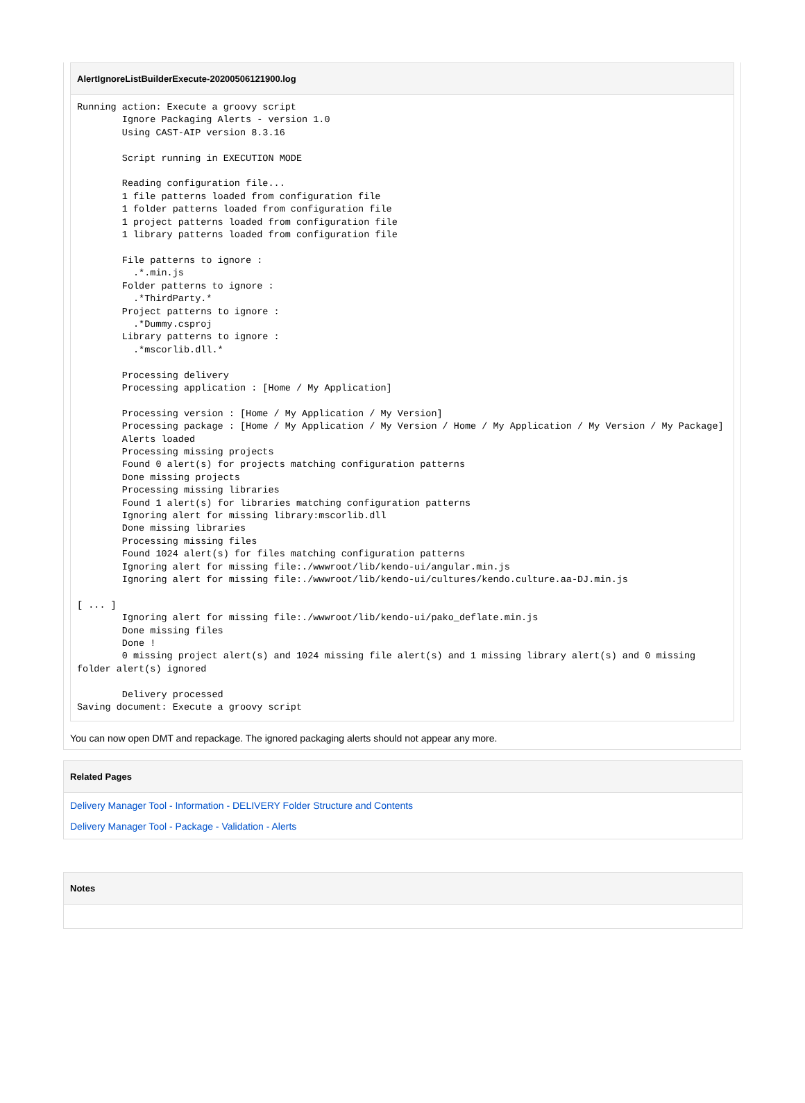AlertIgnoreListBuilderExecute-20200506121900.log
Running action: Execute a groovy script
        Ignore Packaging Alerts - version 1.0
        Using CAST-AIP version 8.3.16

        Script running in EXECUTION MODE

        Reading configuration file...
        1 file patterns loaded from configuration file
        1 folder patterns loaded from configuration file
        1 project patterns loaded from configuration file
        1 library patterns loaded from configuration file

        File patterns to ignore :
          .*.min.js
        Folder patterns to ignore :
          .*ThirdParty.*
        Project patterns to ignore :
          .*Dummy.csproj
        Library patterns to ignore :
          .*mscorlib.dll.*

        Processing delivery
        Processing application : [Home / My Application]

        Processing version : [Home / My Application / My Version]
        Processing package : [Home / My Application / My Version / Home / My Application / My Version / My Package]
        Alerts loaded
        Processing missing projects
        Found 0 alert(s) for projects matching configuration patterns
        Done missing projects
        Processing missing libraries
        Found 1 alert(s) for libraries matching configuration patterns
        Ignoring alert for missing library:mscorlib.dll
        Done missing libraries
        Processing missing files
        Found 1024 alert(s) for files matching configuration patterns
        Ignoring alert for missing file:./wwwroot/lib/kendo-ui/angular.min.js
        Ignoring alert for missing file:./wwwroot/lib/kendo-ui/cultures/kendo.culture.aa-DJ.min.js

[ ... ]
        Ignoring alert for missing file:./wwwroot/lib/kendo-ui/pako_deflate.min.js
        Done missing files
        Done !
        0 missing project alert(s) and 1024 missing file alert(s) and 1 missing library alert(s) and 0 missing folder alert(s) ignored

        Delivery processed
Saving document: Execute a groovy script
You can now open DMT and repackage. The ignored packaging alerts should not appear any more.
Related Pages
Delivery Manager Tool - Information - DELIVERY Folder Structure and Contents
Delivery Manager Tool - Package - Validation - Alerts
Notes